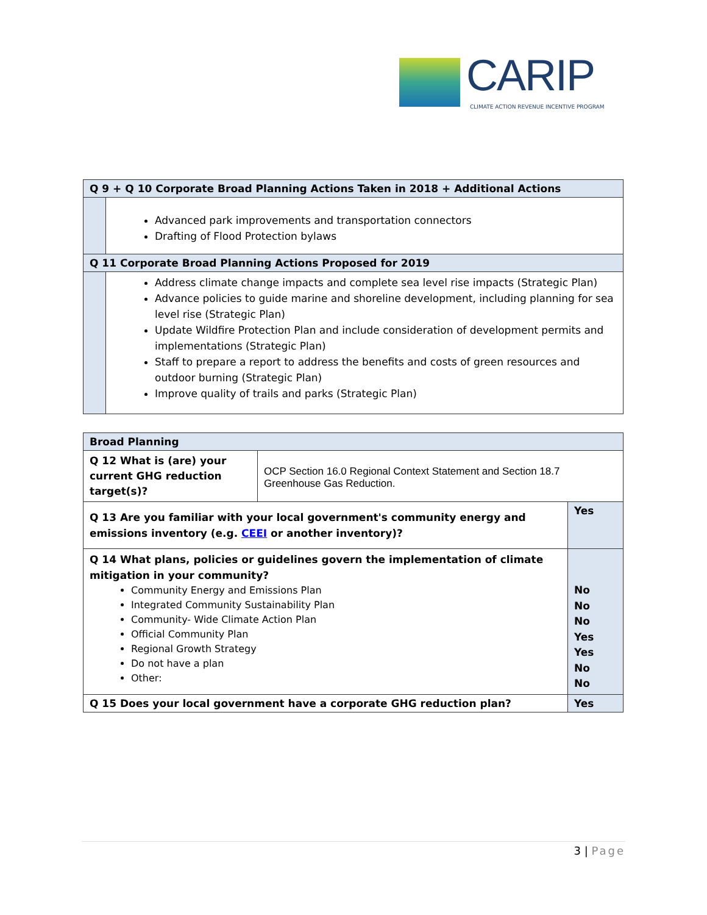CARIP
CLIMATE ACTION REVENUE INCENTIVE PROGRAM
| Q 9 + Q 10 Corporate Broad Planning Actions Taken in 2018 + Additional Actions | |
| | Advanced park improvements and transportation connectors Drafting of Flood Protection bylaws |
| Q 11 Corporate Broad Planning Actions Proposed for 2019 | |
| | Address climate change impacts and complete sea level rise impacts (Strategic Plan) Advance policies to guide marine and shoreline development, including planning for sea level rise (Strategic Plan) Update Wildfire Protection Plan and include consideration of development permits and implementations (Strategic Plan) Staff to prepare a report to address the benefits and costs of green resources and outdoor burning (Strategic Plan) Improve quality of trails and parks (Strategic Plan) |
| Broad Planning | | |
| Q 12 What is (are) your current GHG reduction target(s)? | OCP Section 16.0 Regional Context Statement and Section 18.7 Greenhouse Gas Reduction. | |
| Q 13 Are you familiar with your local government's community energy and emissions inventory (e.g. CEEI or another inventory)? | | Yes |
| Q 14 What plans, policies or guidelines govern the implementation of climate mitigation in your community? Community Energy and Emissions Plan Integrated Community Sustainability Plan Community- Wide Climate Action Plan Official Community Plan Regional Growth Strategy Do not have a plan Other: | | No No No Yes Yes No No |
| Q 15 Does your local government have a corporate GHG reduction plan? | | Yes |
3 | Page